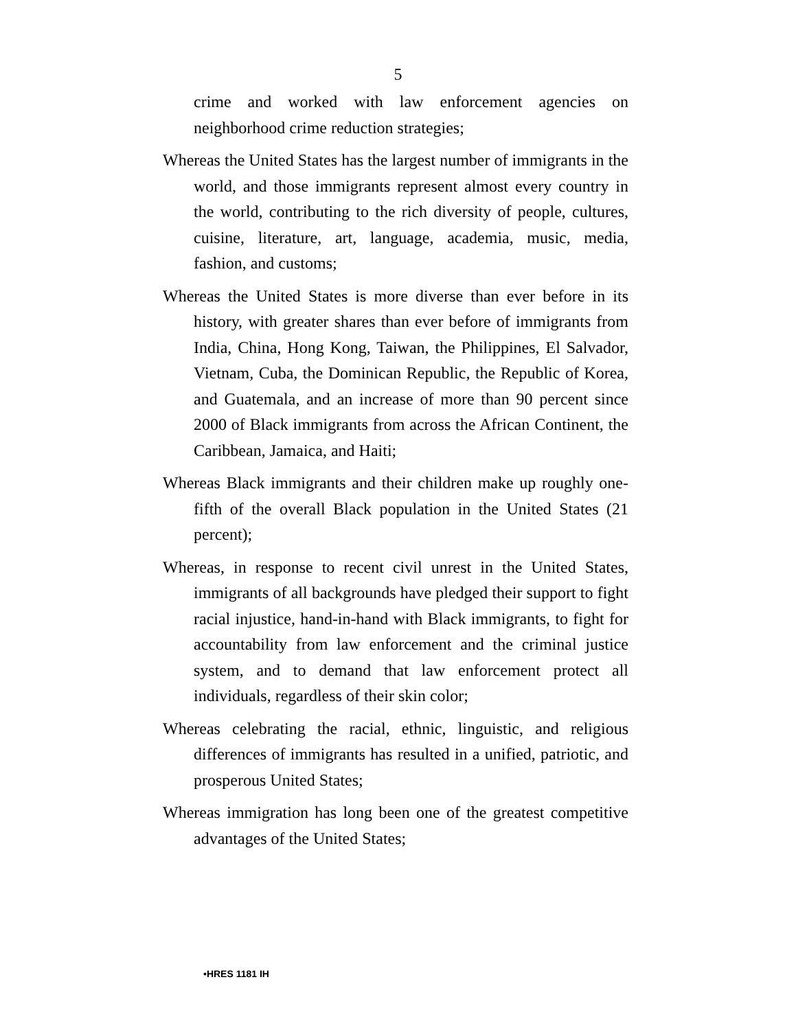5
crime and worked with law enforcement agencies on neighborhood crime reduction strategies;
Whereas the United States has the largest number of immigrants in the world, and those immigrants represent almost every country in the world, contributing to the rich diversity of people, cultures, cuisine, literature, art, language, academia, music, media, fashion, and customs;
Whereas the United States is more diverse than ever before in its history, with greater shares than ever before of immigrants from India, China, Hong Kong, Taiwan, the Philippines, El Salvador, Vietnam, Cuba, the Dominican Republic, the Republic of Korea, and Guatemala, and an increase of more than 90 percent since 2000 of Black immigrants from across the African Continent, the Caribbean, Jamaica, and Haiti;
Whereas Black immigrants and their children make up roughly one-fifth of the overall Black population in the United States (21 percent);
Whereas, in response to recent civil unrest in the United States, immigrants of all backgrounds have pledged their support to fight racial injustice, hand-in-hand with Black immigrants, to fight for accountability from law enforcement and the criminal justice system, and to demand that law enforcement protect all individuals, regardless of their skin color;
Whereas celebrating the racial, ethnic, linguistic, and religious differences of immigrants has resulted in a unified, patriotic, and prosperous United States;
Whereas immigration has long been one of the greatest competitive advantages of the United States;
•HRES 1181 IH